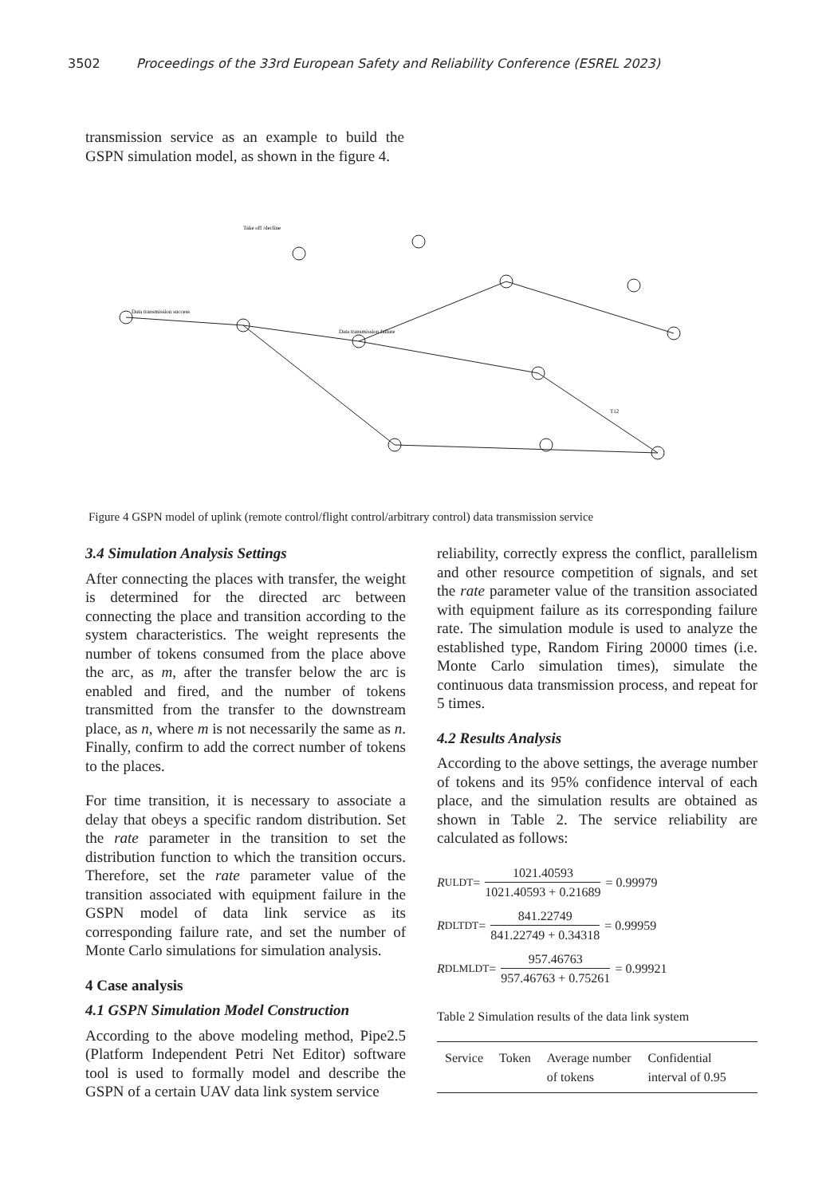3502 Proceedings of the 33rd European Safety and Reliability Conference (ESREL 2023)
transmission service as an example to build the GSPN simulation model, as shown in the figure 4.
Data transmission success
Data transmission failure
Take off /decline
T12
Figure 4 GSPN model of uplink (remote control/flight control/arbitrary control) data transmission service
3.4 Simulation Analysis Settings
After connecting the places with transfer, the weight is determined for the directed arc between connecting the place and transition according to the system characteristics. The weight represents the number of tokens consumed from the place above the arc, as m, after the transfer below the arc is enabled and fired, and the number of tokens transmitted from the transfer to the downstream place, as n, where m is not necessarily the same as n. Finally, confirm to add the correct number of tokens to the places.
For time transition, it is necessary to associate a delay that obeys a specific random distribution. Set the rate parameter in the transition to set the distribution function to which the transition occurs. Therefore, set the rate parameter value of the transition associated with equipment failure in the GSPN model of data link service as its corresponding failure rate, and set the number of Monte Carlo simulations for simulation analysis.
4 Case analysis
4.1 GSPN Simulation Model Construction
According to the above modeling method, Pipe2.5 (Platform Independent Petri Net Editor) software tool is used to formally model and describe the GSPN of a certain UAV data link system service
reliability, correctly express the conflict, parallelism and other resource competition of signals, and set the rate parameter value of the transition associated with equipment failure as its corresponding failure rate. The simulation module is used to analyze the established type, Random Firing 20000 times (i.e. Monte Carlo simulation times), simulate the continuous data transmission process, and repeat for 5 times.
4.2 Results Analysis
According to the above settings, the average number of tokens and its 95% confidence interval of each place, and the simulation results are obtained as shown in Table 2. The service reliability are calculated as follows:
R<sub>ULDT</sub> = 1021.40593 1021.40593 + 0.21689 = 0.99979
R<sub>DLTDT</sub> = 841.22749 841.22749 + 0.34318 = 0.99959
R<sub>DLMLDT</sub> = 957.46763 957.46763 + 0.75261 = 0.99921
Table 2 Simulation results of the data link system
| Service | Token | Average number of tokens | Confidential interval of 0.95 |
| --- | --- | --- | --- |